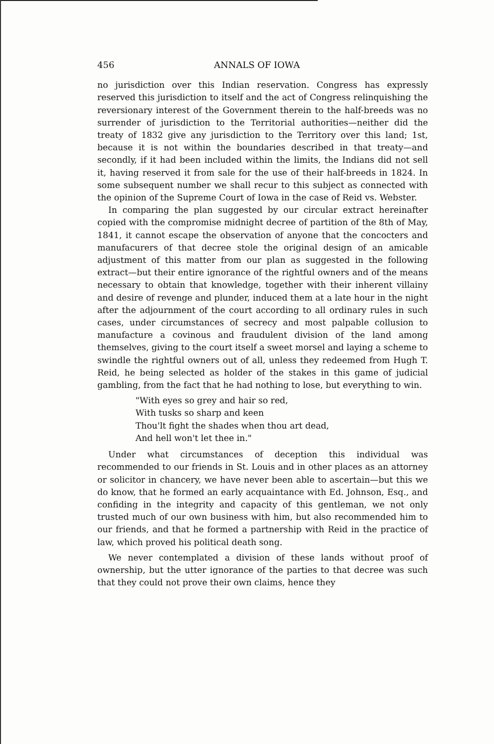456 ANNALS OF IOWA
no jurisdiction over this Indian reservation. Congress has expressly reserved this jurisdiction to itself and the act of Congress relinquishing the reversionary interest of the Government therein to the half-breeds was no surrender of jurisdiction to the Territorial authorities—neither did the treaty of 1832 give any jurisdiction to the Territory over this land; 1st, because it is not within the boundaries described in that treaty—and secondly, if it had been included within the limits, the Indians did not sell it, having reserved it from sale for the use of their half-breeds in 1824. In some subsequent number we shall recur to this subject as connected with the opinion of the Supreme Court of Iowa in the case of Reid vs. Webster.
In comparing the plan suggested by our circular extract hereinafter copied with the compromise midnight decree of partition of the 8th of May, 1841, it cannot escape the observation of anyone that the concocters and manufacurers of that decree stole the original design of an amicable adjustment of this matter from our plan as suggested in the following extract—but their entire ignorance of the rightful owners and of the means necessary to obtain that knowledge, together with their inherent villainy and desire of revenge and plunder, induced them at a late hour in the night after the adjournment of the court according to all ordinary rules in such cases, under circumstances of secrecy and most palpable collusion to manufacture a covinous and fraudulent division of the land among themselves, giving to the court itself a sweet morsel and laying a scheme to swindle the rightful owners out of all, unless they redeemed from Hugh T. Reid, he being selected as holder of the stakes in this game of judicial gambling, from the fact that he had nothing to lose, but everything to win.
"With eyes so grey and hair so red,
With tusks so sharp and keen
Thou'lt fight the shades when thou art dead,
And hell won't let thee in."
Under what circumstances of deception this individual was recommended to our friends in St. Louis and in other places as an attorney or solicitor in chancery, we have never been able to ascertain—but this we do know, that he formed an early acquaintance with Ed. Johnson, Esq., and confiding in the integrity and capacity of this gentleman, we not only trusted much of our own business with him, but also recommended him to our friends, and that he formed a partnership with Reid in the practice of law, which proved his political death song.
We never contemplated a division of these lands without proof of ownership, but the utter ignorance of the parties to that decree was such that they could not prove their own claims, hence they